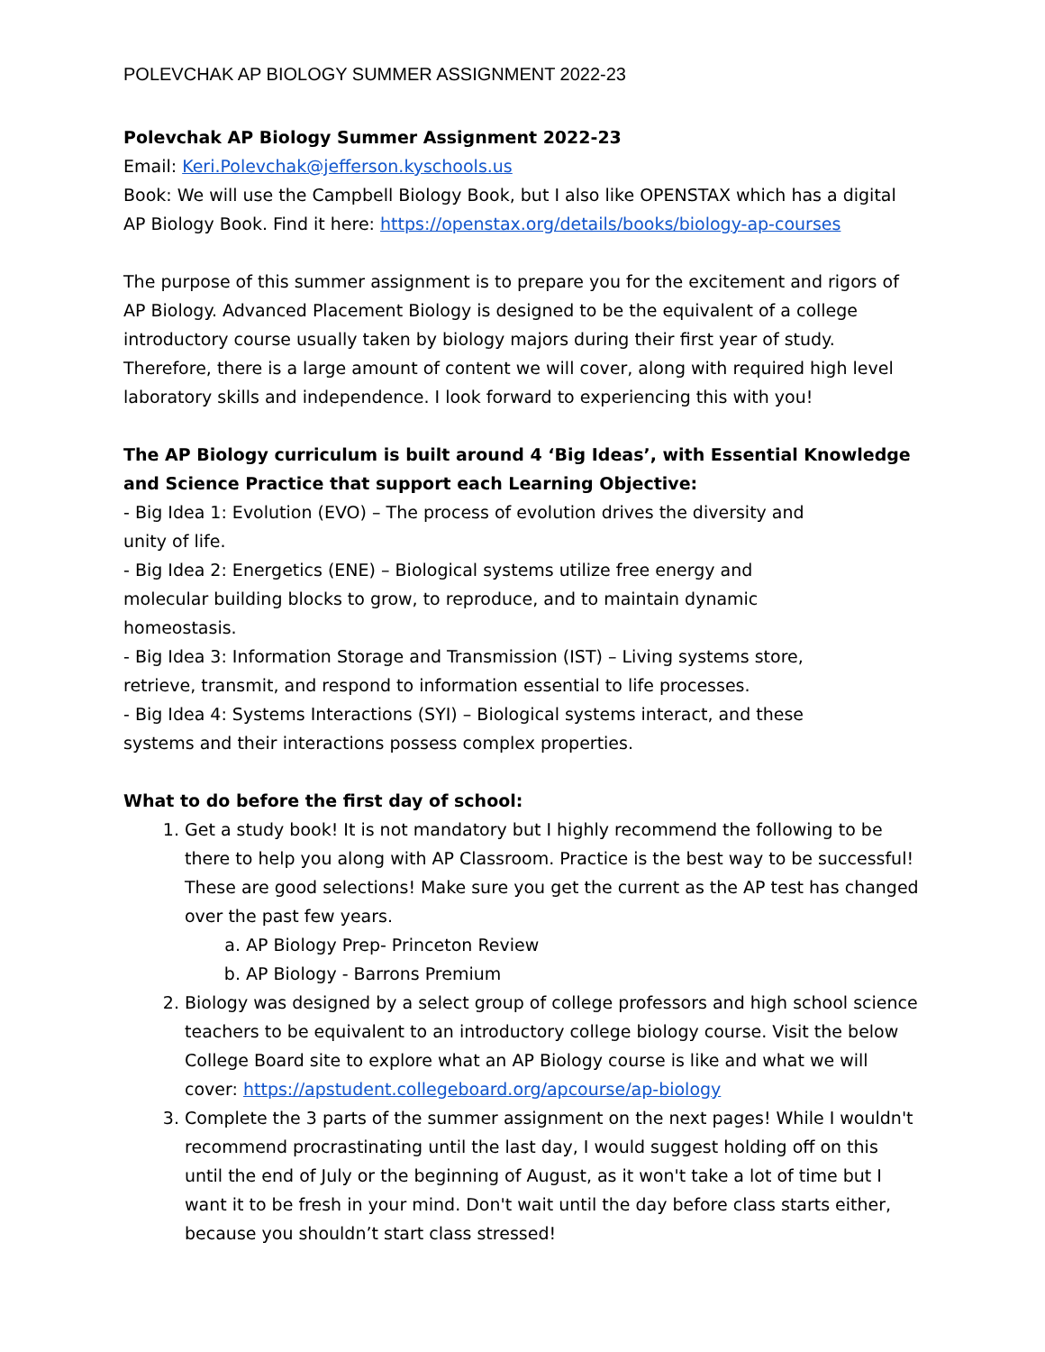POLEVCHAK AP BIOLOGY SUMMER ASSIGNMENT 2022-23
Polevchak AP Biology Summer Assignment 2022-23
Email: Keri.Polevchak@jefferson.kyschools.us
Book: We will use the Campbell Biology Book, but I also like OPENSTAX which has a digital AP Biology Book. Find it here: https://openstax.org/details/books/biology-ap-courses
The purpose of this summer assignment is to prepare you for the excitement and rigors of AP Biology. Advanced Placement Biology is designed to be the equivalent of a college introductory course usually taken by biology majors during their first year of study. Therefore, there is a large amount of content we will cover, along with required high level laboratory skills and independence. I look forward to experiencing this with you!
The AP Biology curriculum is built around 4 ‘Big Ideas’, with Essential Knowledge and Science Practice that support each Learning Objective:
- Big Idea 1: Evolution (EVO) – The process of evolution drives the diversity and unity of life.
- Big Idea 2: Energetics (ENE) – Biological systems utilize free energy and molecular building blocks to grow, to reproduce, and to maintain dynamic homeostasis.
- Big Idea 3: Information Storage and Transmission (IST) – Living systems store, retrieve, transmit, and respond to information essential to life processes.
- Big Idea 4: Systems Interactions (SYI) – Biological systems interact, and these systems and their interactions possess complex properties.
What to do before the first day of school:
1. Get a study book! It is not mandatory but I highly recommend the following to be there to help you along with AP Classroom. Practice is the best way to be successful! These are good selections! Make sure you get the current as the AP test has changed over the past few years.
a. AP Biology Prep- Princeton Review
b. AP Biology - Barrons Premium
2. Biology was designed by a select group of college professors and high school science teachers to be equivalent to an introductory college biology course. Visit the below College Board site to explore what an AP Biology course is like and what we will cover: https://apstudent.collegeboard.org/apcourse/ap-biology
3. Complete the 3 parts of the summer assignment on the next pages! While I wouldn't recommend procrastinating until the last day, I would suggest holding off on this until the end of July or the beginning of August, as it won't take a lot of time but I want it to be fresh in your mind. Don't wait until the day before class starts either, because you shouldn’t start class stressed!